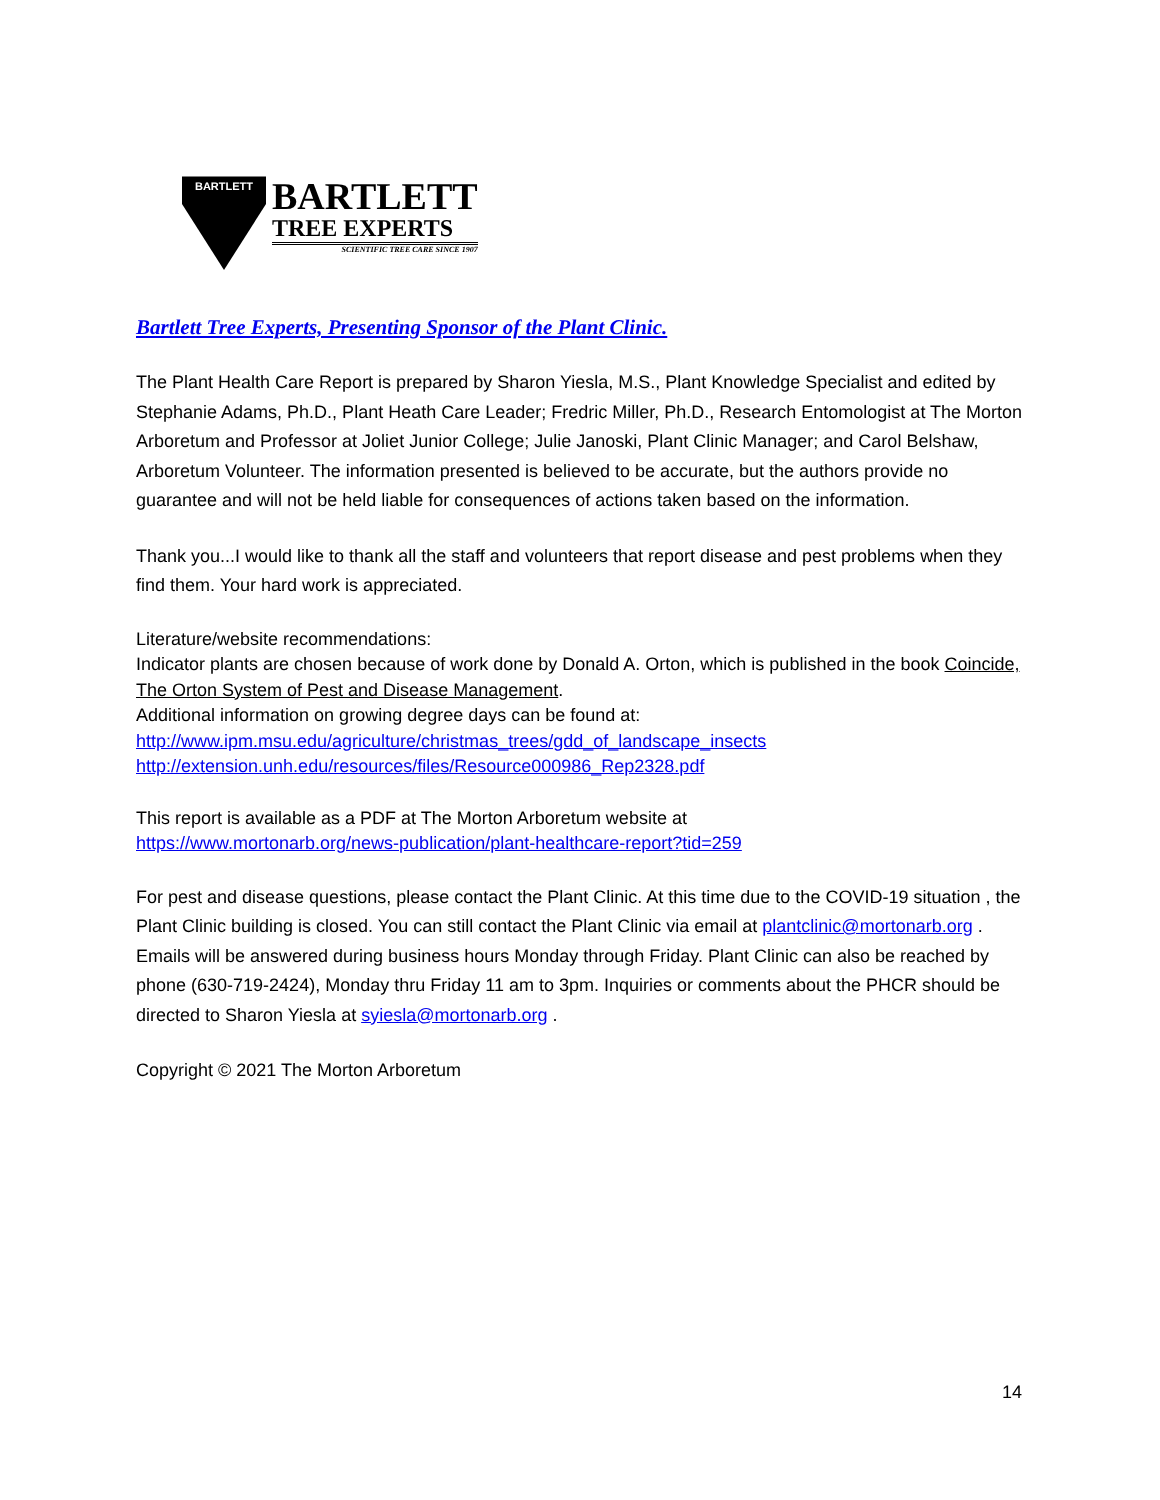BARTLETT
BARTLETT
TREE EXPERTS
SCIENTIFIC TREE CARE SINCE 1907
Bartlett Tree Experts, Presenting Sponsor of the Plant Clinic.
The Plant Health Care Report is prepared by Sharon Yiesla, M.S., Plant Knowledge Specialist and edited by Stephanie Adams, Ph.D., Plant Heath Care Leader; Fredric Miller, Ph.D., Research Entomologist at The Morton Arboretum and Professor at Joliet Junior College; Julie Janoski, Plant Clinic Manager; and Carol Belshaw, Arboretum Volunteer. The information presented is believed to be accurate, but the authors provide no guarantee and will not be held liable for consequences of actions taken based on the information.
Thank you...I would like to thank all the staff and volunteers that report disease and pest problems when they find them. Your hard work is appreciated.
Literature/website recommendations:
Indicator plants are chosen because of work done by Donald A. Orton, which is published in the book Coincide, The Orton System of Pest and Disease Management.
Additional information on growing degree days can be found at:
http://www.ipm.msu.edu/agriculture/christmas_trees/gdd_of_landscape_insects
http://extension.unh.edu/resources/files/Resource000986_Rep2328.pdf
This report is available as a PDF at The Morton Arboretum website at
https://www.mortonarb.org/news-publication/plant-healthcare-report?tid=259
For pest and disease questions, please contact the Plant Clinic. At this time due to the COVID-19 situation , the Plant Clinic building is closed. You can still contact the Plant Clinic via email at plantclinic@mortonarb.org . Emails will be answered during business hours Monday through Friday. Plant Clinic can also be reached by phone (630-719-2424), Monday thru Friday 11 am to 3pm. Inquiries or comments about the PHCR should be directed to Sharon Yiesla at syiesla@mortonarb.org .
Copyright © 2021 The Morton Arboretum
14